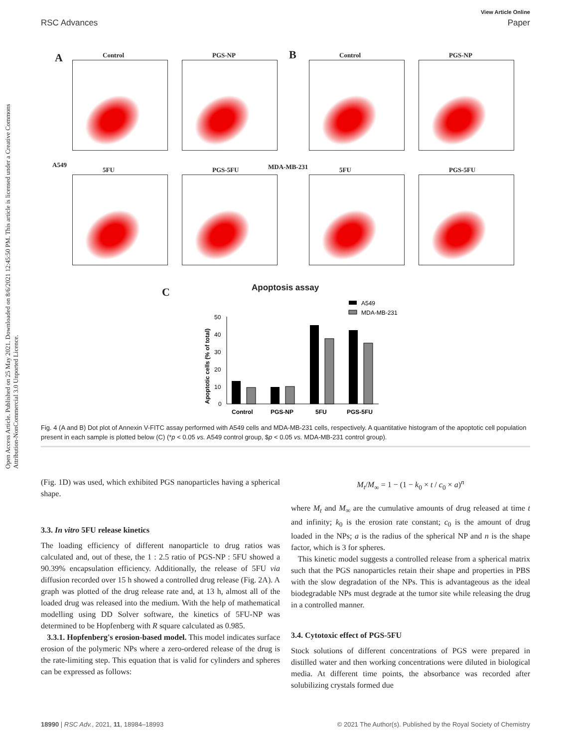View Article Online
RSC Advances Paper
Open Access Article. Published on 25 May 2021. Downloaded on 8/6/2021 12:45:50 PM. This article is licensed under a Creative Commons Attribution-NonCommercial 3.0 Unported Licence.
A B
A549 MDA-MB-231
Control PGS-NP Control PGS-NP
5FU PGS-5FU 5FU PGS-5FU
C Apoptosis assay
A549
MDA-MB-231
50
40
30
20
10
0
Apoptotic cells (% of total)
Control
PGS-NP
5FU
PGS-5FU
Fig. 4 (A and B) Dot plot of Annexin V-FITC assay performed with A549 cells and MDA-MB-231 cells, respectively. A quantitative histogram of the apoptotic cell population present in each sample is plotted below (C) (*p < 0.05 vs. A549 control group, $p < 0.05 vs. MDA-MB-231 control group).
(Fig. 1D) was used, which exhibited PGS nanoparticles having a spherical shape.
3.3. In vitro 5FU release kinetics
The loading efficiency of different nanoparticle to drug ratios was calculated and, out of these, the 1 : 2.5 ratio of PGS-NP : 5FU showed a 90.39% encapsulation efficiency. Additionally, the release of 5FU via diffusion recorded over 15 h showed a controlled drug release (Fig. 2A). A graph was plotted of the drug release rate and, at 13 h, almost all of the loaded drug was released into the medium. With the help of mathematical modelling using DD Solver software, the kinetics of 5FU-NP was determined to be Hopfenberg with R square calculated as 0.985.
3.3.1. Hopfenberg's erosion-based model. This model indicates surface erosion of the polymeric NPs where a zero-ordered release of the drug is the rate-limiting step. This equation that is valid for cylinders and spheres can be expressed as follows:
M<sub>t</sub>/M<sub>∞</sub> = 1 − (1 − k<sub>0</sub> × t / c<sub>0</sub> × a)<sup>n</sup>
where M<sub>t</sub> and M<sub>∞</sub> are the cumulative amounts of drug released at time t and infinity; k<sub>0</sub> is the erosion rate constant; c<sub>0</sub> is the amount of drug loaded in the NPs; a is the radius of the spherical NP and n is the shape factor, which is 3 for spheres.
This kinetic model suggests a controlled release from a spherical matrix such that the PGS nanoparticles retain their shape and properties in PBS with the slow degradation of the NPs. This is advantageous as the ideal biodegradable NPs must degrade at the tumor site while releasing the drug in a controlled manner.
3.4. Cytotoxic effect of PGS-5FU
Stock solutions of different concentrations of PGS were prepared in distilled water and then working concentrations were diluted in biological media. At different time points, the absorbance was recorded after solubilizing crystals formed due
18990 | RSC Adv., 2021, 11, 18984–18993 © 2021 The Author(s). Published by the Royal Society of Chemistry